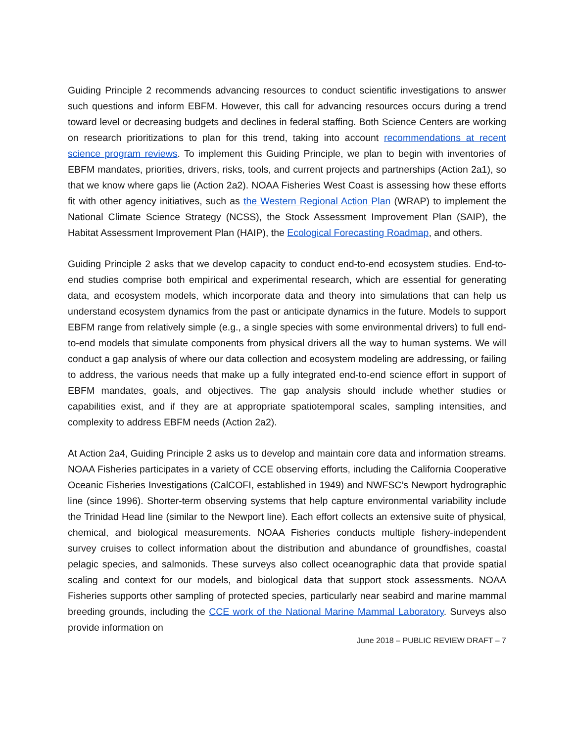Guiding Principle 2 recommends advancing resources to conduct scientific investigations to answer such questions and inform EBFM. However, this call for advancing resources occurs during a trend toward level or decreasing budgets and declines in federal staffing. Both Science Centers are working on research prioritizations to plan for this trend, taking into account recommendations at recent science program reviews. To implement this Guiding Principle, we plan to begin with inventories of EBFM mandates, priorities, drivers, risks, tools, and current projects and partnerships (Action 2a1), so that we know where gaps lie (Action 2a2). NOAA Fisheries West Coast is assessing how these efforts fit with other agency initiatives, such as the Western Regional Action Plan (WRAP) to implement the National Climate Science Strategy (NCSS), the Stock Assessment Improvement Plan (SAIP), the Habitat Assessment Improvement Plan (HAIP), the Ecological Forecasting Roadmap, and others.
Guiding Principle 2 asks that we develop capacity to conduct end-to-end ecosystem studies. End-to-end studies comprise both empirical and experimental research, which are essential for generating data, and ecosystem models, which incorporate data and theory into simulations that can help us understand ecosystem dynamics from the past or anticipate dynamics in the future. Models to support EBFM range from relatively simple (e.g., a single species with some environmental drivers) to full end-to-end models that simulate components from physical drivers all the way to human systems. We will conduct a gap analysis of where our data collection and ecosystem modeling are addressing, or failing to address, the various needs that make up a fully integrated end-to-end science effort in support of EBFM mandates, goals, and objectives. The gap analysis should include whether studies or capabilities exist, and if they are at appropriate spatiotemporal scales, sampling intensities, and complexity to address EBFM needs (Action 2a2).
At Action 2a4, Guiding Principle 2 asks us to develop and maintain core data and information streams. NOAA Fisheries participates in a variety of CCE observing efforts, including the California Cooperative Oceanic Fisheries Investigations (CalCOFI, established in 1949) and NWFSC’s Newport hydrographic line (since 1996). Shorter-term observing systems that help capture environmental variability include the Trinidad Head line (similar to the Newport line). Each effort collects an extensive suite of physical, chemical, and biological measurements. NOAA Fisheries conducts multiple fishery-independent survey cruises to collect information about the distribution and abundance of groundfishes, coastal pelagic species, and salmonids. These surveys also collect oceanographic data that provide spatial scaling and context for our models, and biological data that support stock assessments. NOAA Fisheries supports other sampling of protected species, particularly near seabird and marine mammal breeding grounds, including the CCE work of the National Marine Mammal Laboratory. Surveys also provide information on
June 2018 – PUBLIC REVIEW DRAFT – 7